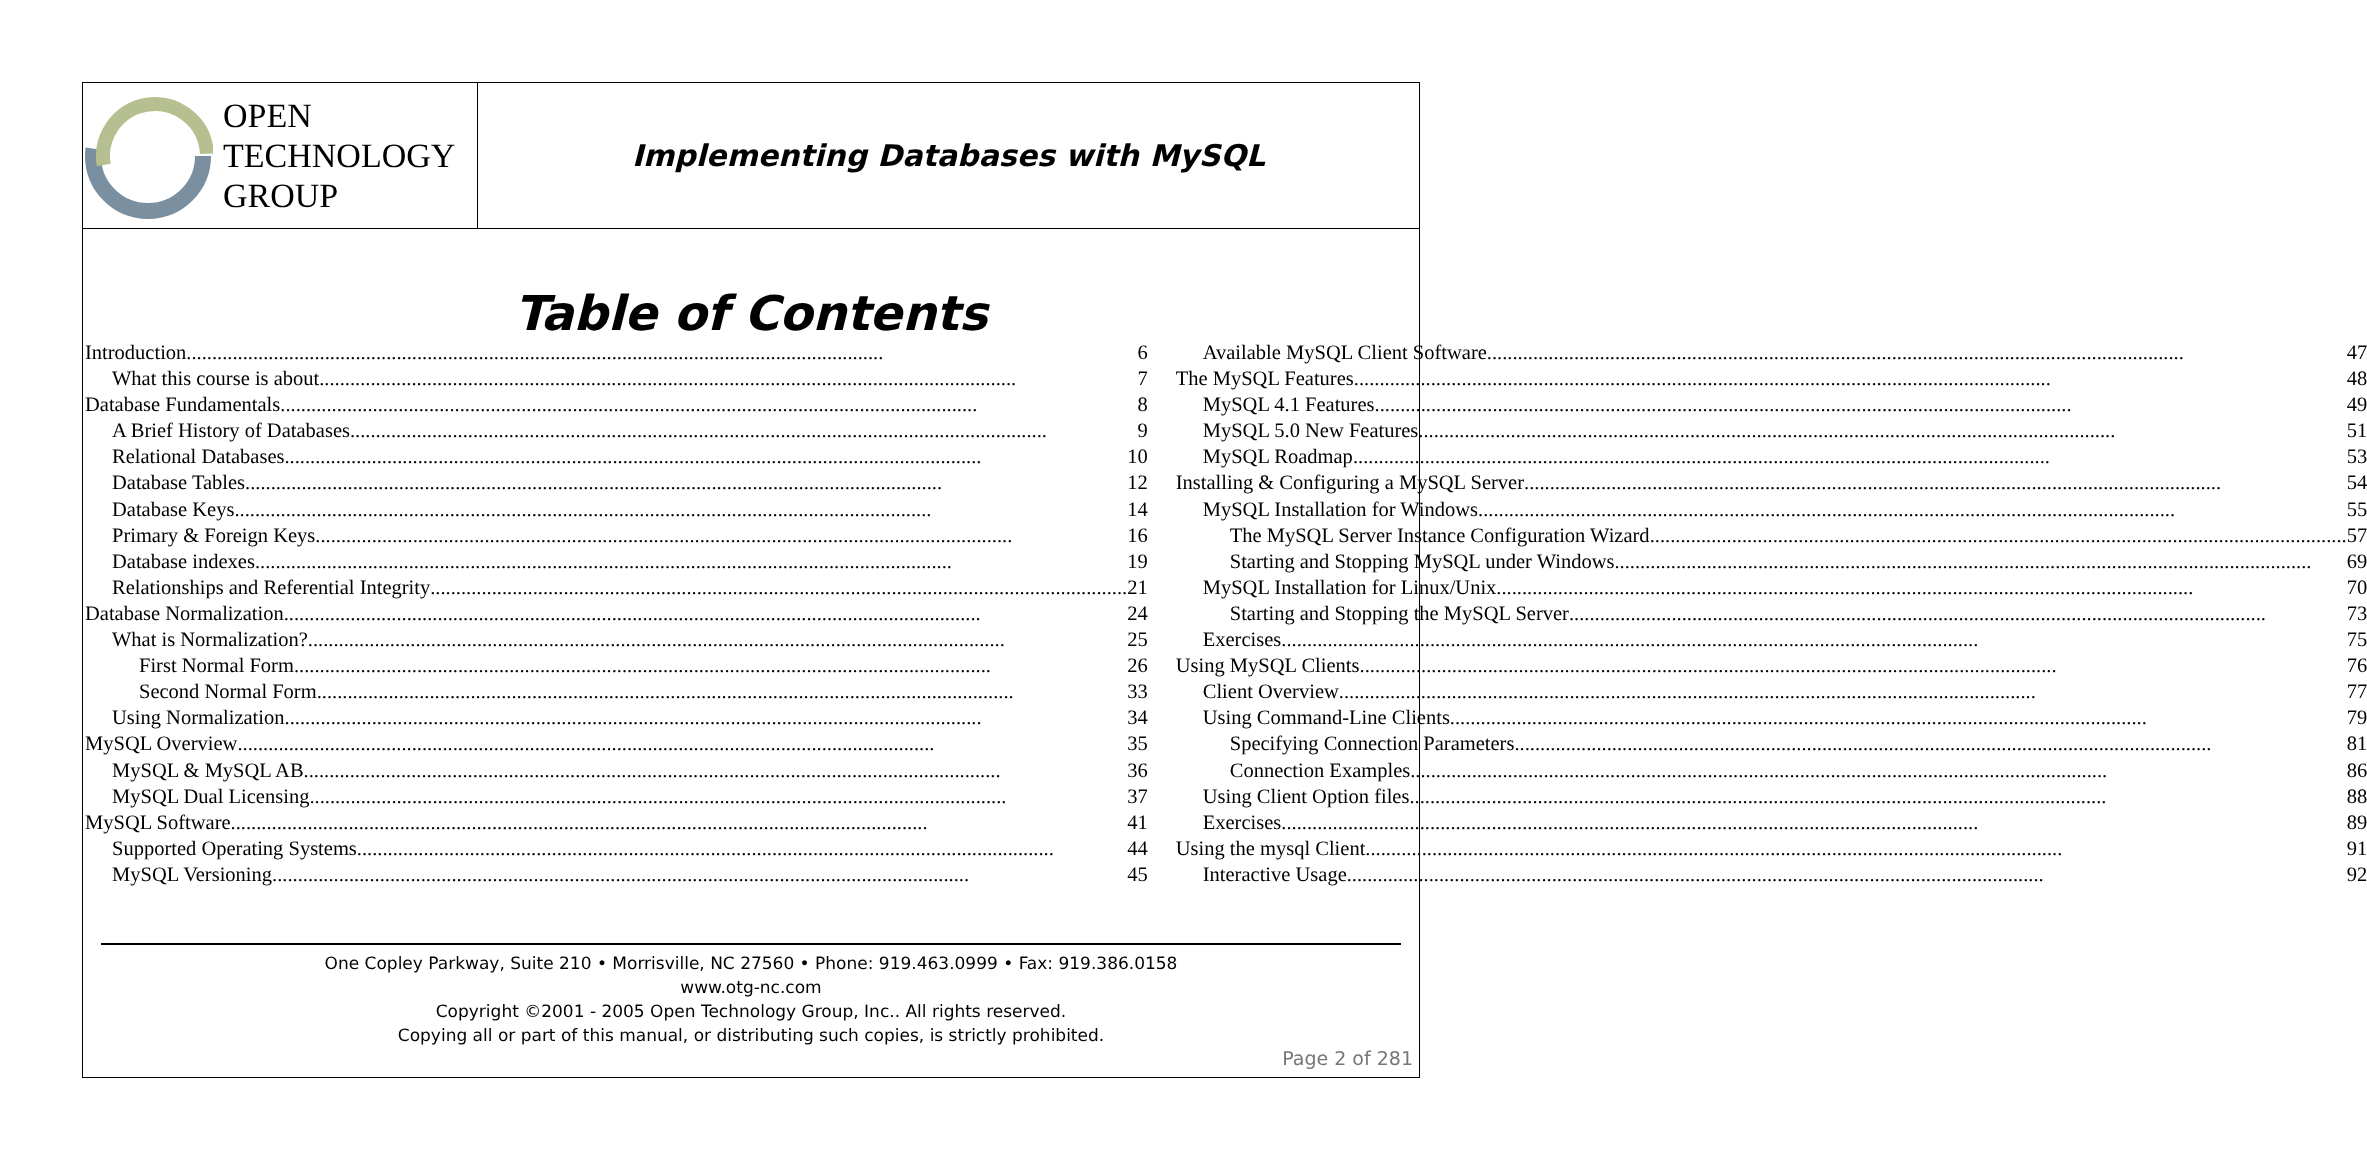OPEN
TECHNOLOGY
GROUP
Implementing Databases with MySQL
Table of Contents
Introduction 6
What this course is about 7
Database Fundamentals 8
A Brief History of Databases 9
Relational Databases 10
Database Tables 12
Database Keys 14
Primary & Foreign Keys 16
Database indexes 19
Relationships and Referential Integrity 21
Database Normalization 24
What is Normalization? 25
First Normal Form 26
Second Normal Form 33
Using Normalization 34
MySQL Overview 35
MySQL & MySQL AB 36
MySQL Dual Licensing 37
MySQL Software 41
Supported Operating Systems 44
MySQL Versioning 45
Available MySQL Client Software 47
The MySQL Features 48
MySQL 4.1 Features 49
MySQL 5.0 New Features 51
MySQL Roadmap 53
Installing & Configuring a MySQL Server 54
MySQL Installation for Windows 55
The MySQL Server Instance Configuration Wizard 57
Starting and Stopping MySQL under Windows 69
MySQL Installation for Linux/Unix 70
Starting and Stopping the MySQL Server 73
Exercises 75
Using MySQL Clients 76
Client Overview 77
Using Command-Line Clients 79
Specifying Connection Parameters 81
Connection Examples 86
Using Client Option files 88
Exercises 89
Using the mysql Client 91
Interactive Usage 92
One Copley Parkway, Suite 210 • Morrisville, NC 27560 • Phone: 919.463.0999 • Fax: 919.386.0158
www.otg-nc.com
Copyright ©2001 - 2005 Open Technology Group, Inc.. All rights reserved.
Copying all or part of this manual, or distributing such copies, is strictly prohibited.
Page 2 of 281